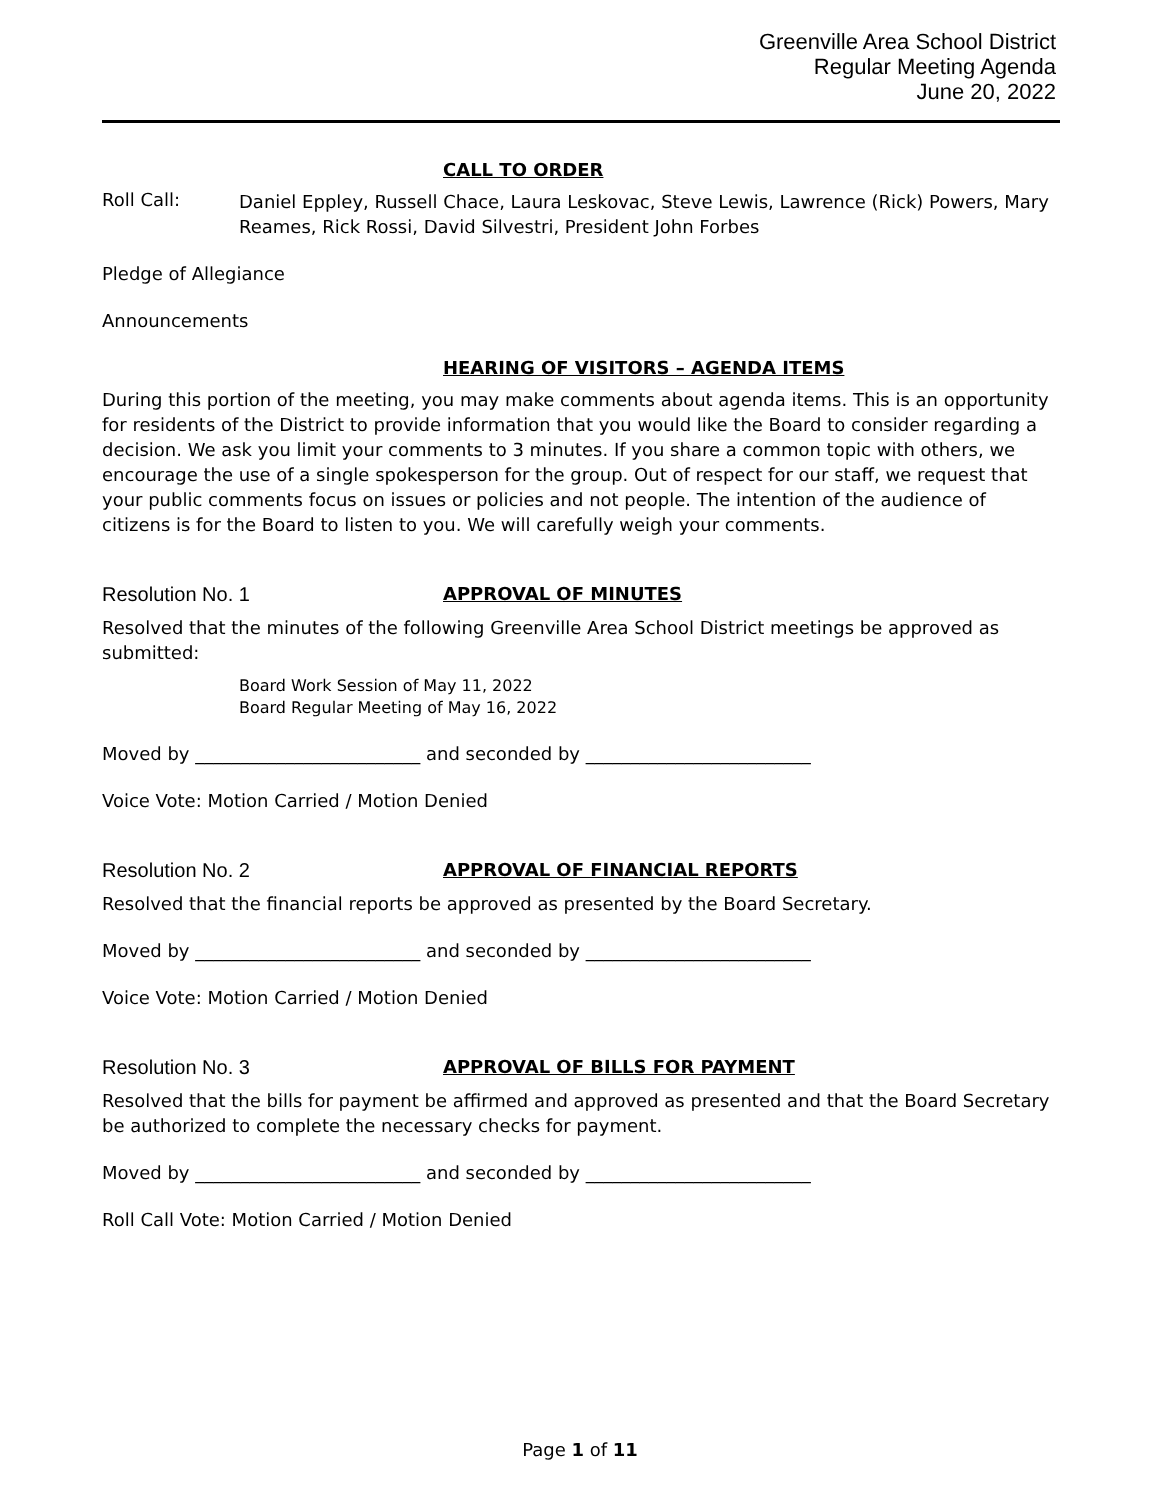Greenville Area School District
Regular Meeting Agenda
June 20, 2022
CALL TO ORDER
Roll Call:
Daniel Eppley, Russell Chace, Laura Leskovac, Steve Lewis, Lawrence (Rick) Powers, Mary Reames, Rick Rossi, David Silvestri, President John Forbes
Pledge of Allegiance
Announcements
HEARING OF VISITORS – AGENDA ITEMS
During this portion of the meeting, you may make comments about agenda items. This is an opportunity for residents of the District to provide information that you would like the Board to consider regarding a decision. We ask you limit your comments to 3 minutes. If you share a common topic with others, we encourage the use of a single spokesperson for the group. Out of respect for our staff, we request that your public comments focus on issues or policies and not people. The intention of the audience of citizens is for the Board to listen to you. We will carefully weigh your comments.
Resolution No. 1 APPROVAL OF MINUTES
Resolved that the minutes of the following Greenville Area School District meetings be approved as submitted:
Board Work Session of May 11, 2022
Board Regular Meeting of May 16, 2022
Moved by _________________________ and seconded by _________________________
Voice Vote: Motion Carried / Motion Denied
Resolution No. 2 APPROVAL OF FINANCIAL REPORTS
Resolved that the financial reports be approved as presented by the Board Secretary.
Moved by _________________________ and seconded by _________________________
Voice Vote: Motion Carried / Motion Denied
Resolution No. 3 APPROVAL OF BILLS FOR PAYMENT
Resolved that the bills for payment be affirmed and approved as presented and that the Board Secretary be authorized to complete the necessary checks for payment.
Moved by _________________________ and seconded by _________________________
Roll Call Vote: Motion Carried / Motion Denied
Page 1 of 11